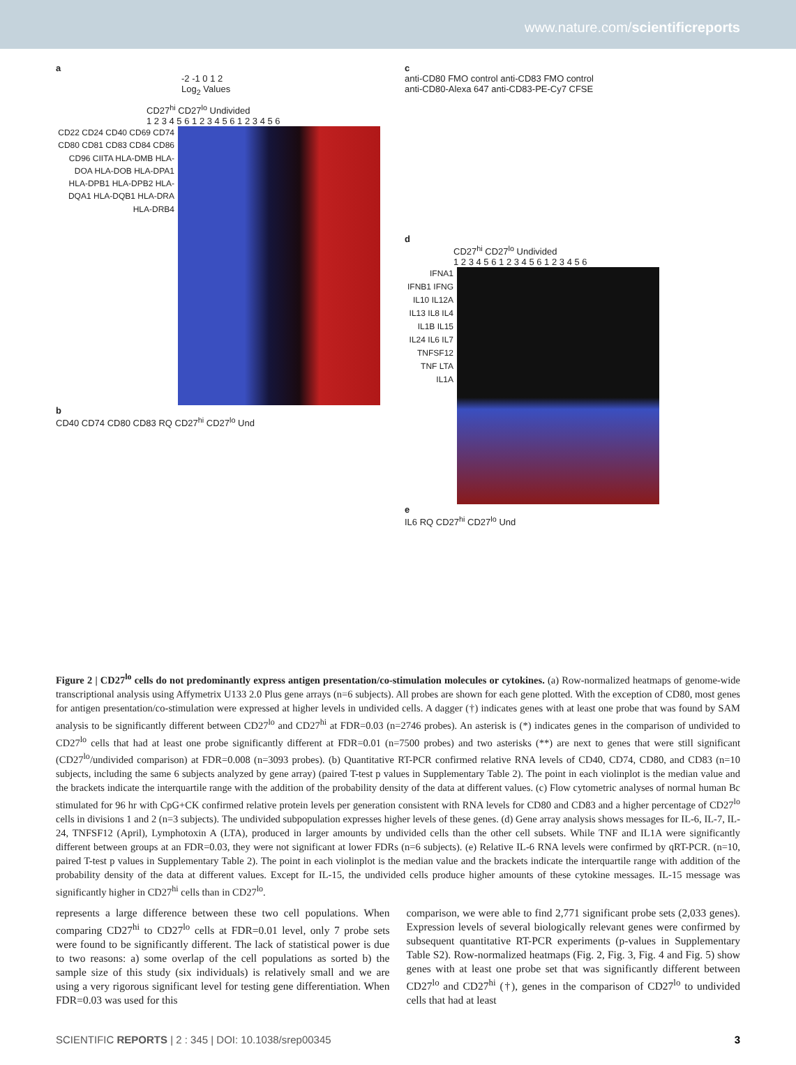www.nature.com/scientificreports
a
-2 -1 0 1 2
Log<sub>2</sub> Values
CD27<sup>hi</sup> CD27<sup>lo</sup> Undivided
1 2 3 4 5 6 1 2 3 4 5 6 1 2 3 4 5 6
CD22 CD24 CD40 CD69 CD74 CD80 CD81 CD83 CD84 CD86 CD96 CIITA HLA-DMB HLA-DOA HLA-DOB HLA-DPA1 HLA-DPB1 HLA-DPB2 HLA-DQA1 HLA-DQB1 HLA-DRA HLA-DRB4
b
CD40 CD74 CD80 CD83 RQ CD27<sup>hi</sup> CD27<sup>lo</sup> Und
c
anti-CD80 FMO control anti-CD83 FMO control
anti-CD80-Alexa 647 anti-CD83-PE-Cy7 CFSE
d
CD27<sup>hi</sup> CD27<sup>lo</sup> Undivided
1 2 3 4 5 6 1 2 3 4 5 6 1 2 3 4 5 6
IFNA1 IFNB1 IFNG IL10 IL12A IL13 IL8 IL4 IL1B IL15 IL24 IL6 IL7 TNFSF12 TNF LTA IL1A
e
IL6 RQ CD27<sup>hi</sup> CD27<sup>lo</sup> Und
Figure 2 | CD27<sup>lo</sup> cells do not predominantly express antigen presentation/co-stimulation molecules or cytokines. (a) Row-normalized heatmaps of genome-wide transcriptional analysis using Affymetrix U133 2.0 Plus gene arrays (n=6 subjects). All probes are shown for each gene plotted. With the exception of CD80, most genes for antigen presentation/co-stimulation were expressed at higher levels in undivided cells. A dagger (†) indicates genes with at least one probe that was found by SAM analysis to be significantly different between CD27<sup>lo</sup> and CD27<sup>hi</sup> at FDR=0.03 (n=2746 probes). An asterisk is (*) indicates genes in the comparison of undivided to CD27<sup>lo</sup> cells that had at least one probe significantly different at FDR=0.01 (n=7500 probes) and two asterisks (**) are next to genes that were still significant (CD27<sup>lo</sup>/undivided comparison) at FDR=0.008 (n=3093 probes). (b) Quantitative RT-PCR confirmed relative RNA levels of CD40, CD74, CD80, and CD83 (n=10 subjects, including the same 6 subjects analyzed by gene array) (paired T-test p values in Supplementary Table 2). The point in each violinplot is the median value and the brackets indicate the interquartile range with the addition of the probability density of the data at different values. (c) Flow cytometric analyses of normal human Bc stimulated for 96 hr with CpG+CK confirmed relative protein levels per generation consistent with RNA levels for CD80 and CD83 and a higher percentage of CD27<sup>lo</sup> cells in divisions 1 and 2 (n=3 subjects). The undivided subpopulation expresses higher levels of these genes. (d) Gene array analysis shows messages for IL-6, IL-7, IL-24, TNFSF12 (April), Lymphotoxin A (LTA), produced in larger amounts by undivided cells than the other cell subsets. While TNF and IL1A were significantly different between groups at an FDR=0.03, they were not significant at lower FDRs (n=6 subjects). (e) Relative IL-6 RNA levels were confirmed by qRT-PCR. (n=10, paired T-test p values in Supplementary Table 2). The point in each violinplot is the median value and the brackets indicate the interquartile range with addition of the probability density of the data at different values. Except for IL-15, the undivided cells produce higher amounts of these cytokine messages. IL-15 message was significantly higher in CD27<sup>hi</sup> cells than in CD27<sup>lo</sup>.
represents a large difference between these two cell populations. When comparing CD27<sup>hi</sup> to CD27<sup>lo</sup> cells at FDR=0.01 level, only 7 probe sets were found to be significantly different. The lack of statistical power is due to two reasons: a) some overlap of the cell populations as sorted b) the sample size of this study (six individuals) is relatively small and we are using a very rigorous significant level for testing gene differentiation. When FDR=0.03 was used for this
comparison, we were able to find 2,771 significant probe sets (2,033 genes). Expression levels of several biologically relevant genes were confirmed by subsequent quantitative RT-PCR experiments (p-values in Supplementary Table S2). Row-normalized heatmaps (Fig. 2, Fig. 3, Fig. 4 and Fig. 5) show genes with at least one probe set that was significantly different between CD27<sup>lo</sup> and CD27<sup>hi</sup> (†), genes in the comparison of CD27<sup>lo</sup> to undivided cells that had at least
SCIENTIFIC REPORTS | 2 : 345 | DOI: 10.1038/srep00345 3